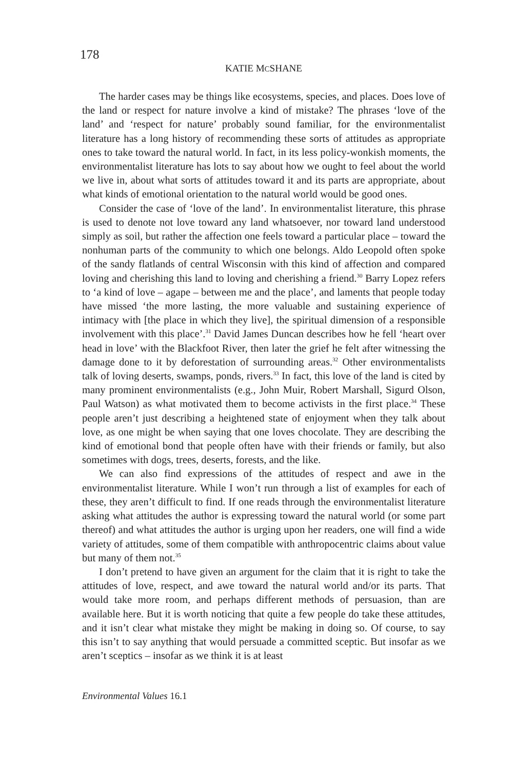178
KATIE MCSHANE
The harder cases may be things like ecosystems, species, and places. Does love of the land or respect for nature involve a kind of mistake? The phrases ‘love of the land’ and ‘respect for nature’ probably sound familiar, for the environmentalist literature has a long history of recommending these sorts of attitudes as appropriate ones to take toward the natural world. In fact, in its less policy-wonkish moments, the environmentalist literature has lots to say about how we ought to feel about the world we live in, about what sorts of attitudes toward it and its parts are appropriate, about what kinds of emotional orientation to the natural world would be good ones.
Consider the case of ‘love of the land’. In environmentalist literature, this phrase is used to denote not love toward any land whatsoever, nor toward land understood simply as soil, but rather the affection one feels toward a particular place – toward the nonhuman parts of the community to which one belongs. Aldo Leopold often spoke of the sandy flatlands of central Wisconsin with this kind of affection and compared loving and cherishing this land to loving and cherishing a friend.<sup>30</sup> Barry Lopez refers to ‘a kind of love – agape – between me and the place’, and laments that people today have missed ‘the more lasting, the more valuable and sustaining experience of intimacy with [the place in which they live], the spiritual dimension of a responsible involvement with this place’.<sup>31</sup> David James Duncan describes how he fell ‘heart over head in love’ with the Blackfoot River, then later the grief he felt after witnessing the damage done to it by deforestation of surrounding areas.<sup>32</sup> Other environmentalists talk of loving deserts, swamps, ponds, rivers.<sup>33</sup> In fact, this love of the land is cited by many prominent environmentalists (e.g., John Muir, Robert Marshall, Sigurd Olson, Paul Watson) as what motivated them to become activists in the first place.<sup>34</sup> These people aren’t just describing a heightened state of enjoyment when they talk about love, as one might be when saying that one loves chocolate. They are describing the kind of emotional bond that people often have with their friends or family, but also sometimes with dogs, trees, deserts, forests, and the like.
We can also find expressions of the attitudes of respect and awe in the environmentalist literature. While I won’t run through a list of examples for each of these, they aren’t difficult to find. If one reads through the environmentalist literature asking what attitudes the author is expressing toward the natural world (or some part thereof) and what attitudes the author is urging upon her readers, one will find a wide variety of attitudes, some of them compatible with anthropocentric claims about value but many of them not.<sup>35</sup>
I don’t pretend to have given an argument for the claim that it is right to take the attitudes of love, respect, and awe toward the natural world and/or its parts. That would take more room, and perhaps different methods of persuasion, than are available here. But it is worth noticing that quite a few people do take these attitudes, and it isn’t clear what mistake they might be making in doing so. Of course, to say this isn’t to say anything that would persuade a committed sceptic. But insofar as we aren’t sceptics – insofar as we think it is at least
Environmental Values 16.1